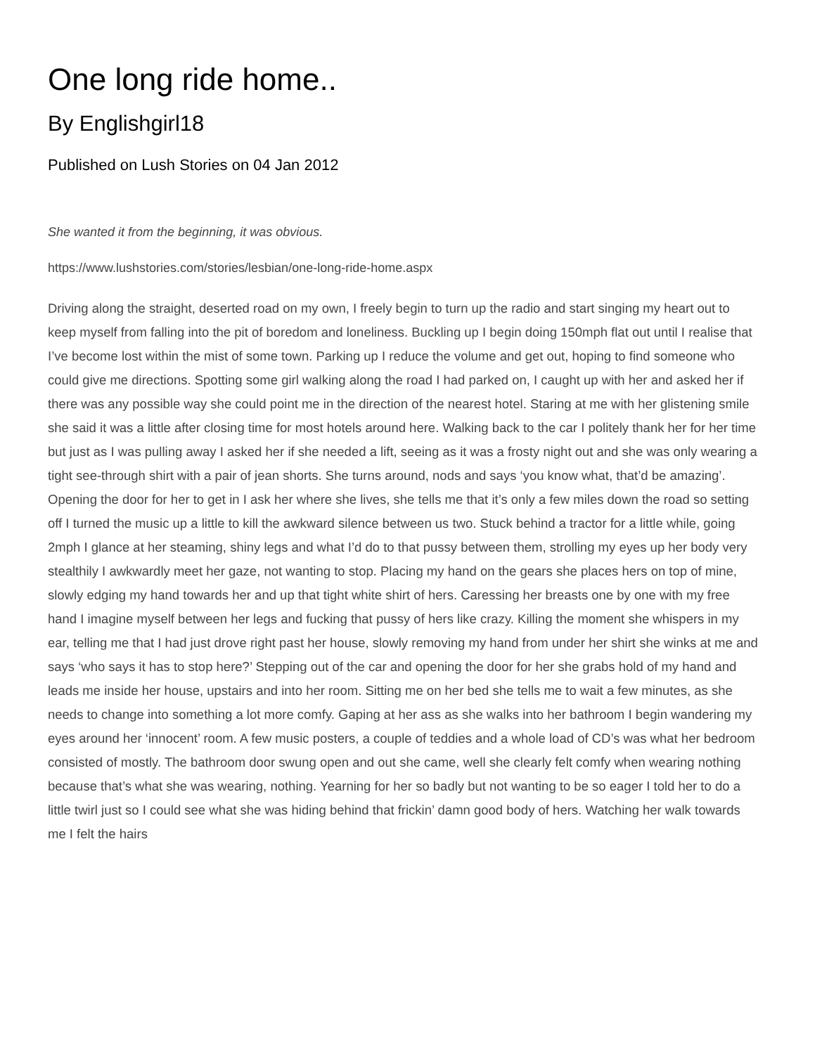One long ride home..
By Englishgirl18
Published on Lush Stories on 04 Jan 2012
She wanted it from the beginning, it was obvious.
https://www.lushstories.com/stories/lesbian/one-long-ride-home.aspx
Driving along the straight, deserted road on my own, I freely begin to turn up the radio and start singing my heart out to keep myself from falling into the pit of boredom and loneliness. Buckling up I begin doing 150mph flat out until I realise that I’ve become lost within the mist of some town. Parking up I reduce the volume and get out, hoping to find someone who could give me directions. Spotting some girl walking along the road I had parked on, I caught up with her and asked her if there was any possible way she could point me in the direction of the nearest hotel. Staring at me with her glistening smile she said it was a little after closing time for most hotels around here. Walking back to the car I politely thank her for her time but just as I was pulling away I asked her if she needed a lift, seeing as it was a frosty night out and she was only wearing a tight see-through shirt with a pair of jean shorts. She turns around, nods and says ‘you know what, that’d be amazing’. Opening the door for her to get in I ask her where she lives, she tells me that it’s only a few miles down the road so setting off I turned the music up a little to kill the awkward silence between us two. Stuck behind a tractor for a little while, going 2mph I glance at her steaming, shiny legs and what I’d do to that pussy between them, strolling my eyes up her body very stealthily I awkwardly meet her gaze, not wanting to stop. Placing my hand on the gears she places hers on top of mine, slowly edging my hand towards her and up that tight white shirt of hers. Caressing her breasts one by one with my free hand I imagine myself between her legs and fucking that pussy of hers like crazy. Killing the moment she whispers in my ear, telling me that I had just drove right past her house, slowly removing my hand from under her shirt she winks at me and says ‘who says it has to stop here?’ Stepping out of the car and opening the door for her she grabs hold of my hand and leads me inside her house, upstairs and into her room. Sitting me on her bed she tells me to wait a few minutes, as she needs to change into something a lot more comfy. Gaping at her ass as she walks into her bathroom I begin wandering my eyes around her ‘innocent’ room. A few music posters, a couple of teddies and a whole load of CD’s was what her bedroom consisted of mostly. The bathroom door swung open and out she came, well she clearly felt comfy when wearing nothing because that’s what she was wearing, nothing. Yearning for her so badly but not wanting to be so eager I told her to do a little twirl just so I could see what she was hiding behind that frickin’ damn good body of hers. Watching her walk towards me I felt the hairs